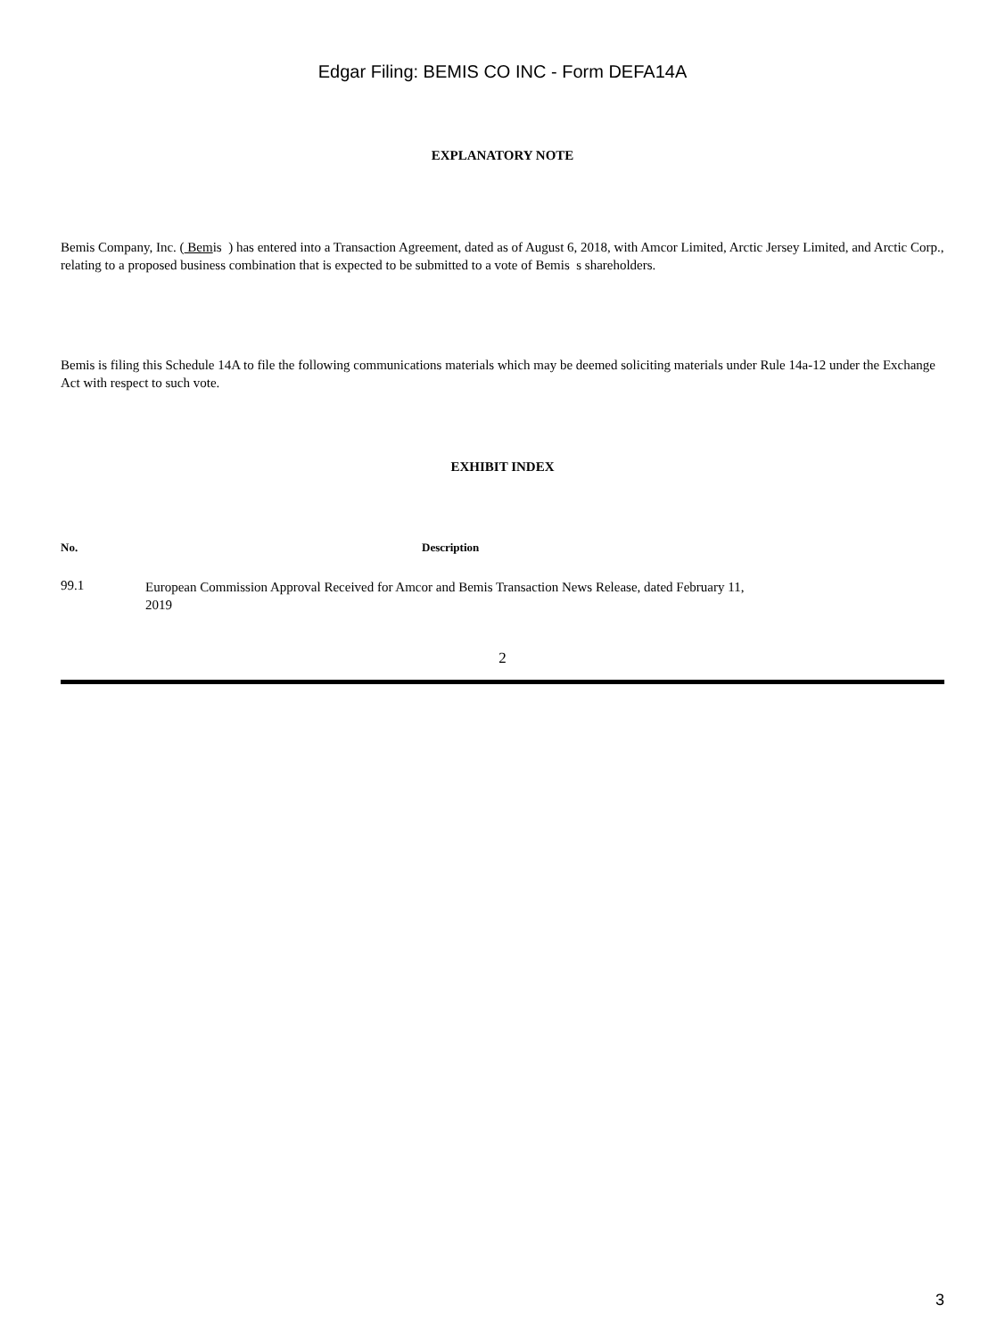Edgar Filing: BEMIS CO INC - Form DEFA14A
EXPLANATORY NOTE
Bemis Company, Inc. ( Bemis ) has entered into a Transaction Agreement, dated as of August 6, 2018, with Amcor Limited, Arctic Jersey Limited, and Arctic Corp., relating to a proposed business combination that is expected to be submitted to a vote of Bemis s shareholders.
Bemis is filing this Schedule 14A to file the following communications materials which may be deemed soliciting materials under Rule 14a-12 under the Exchange Act with respect to such vote.
EXHIBIT INDEX
| No. | Description |
| --- | --- |
| 99.1 | European Commission Approval Received for Amcor and Bemis Transaction News Release, dated February 11, 2019 |
2
3